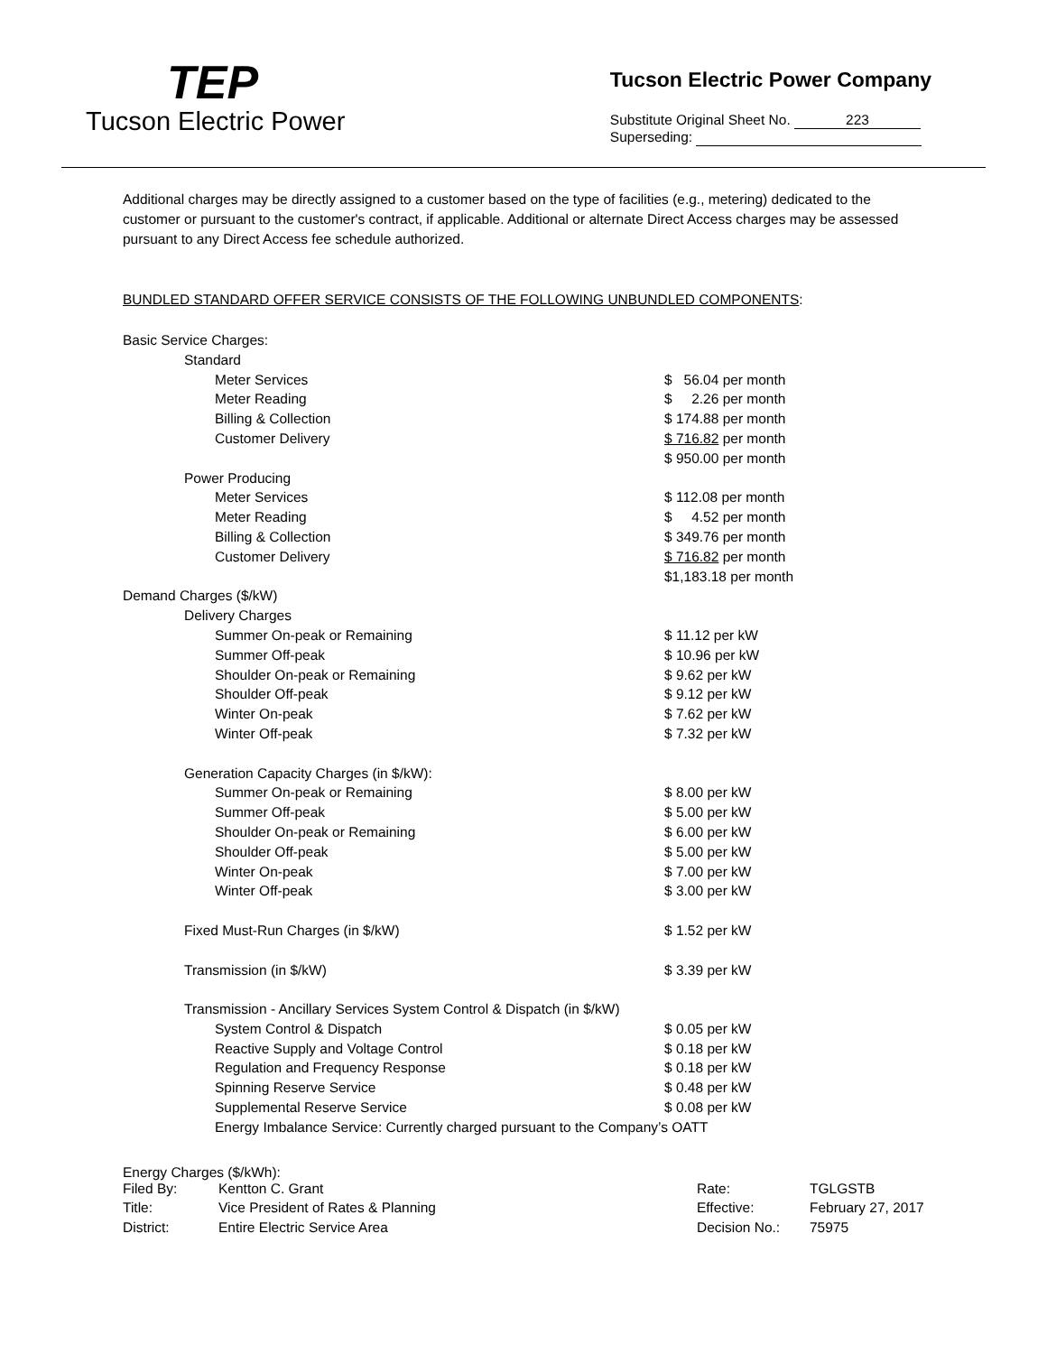TEP
Tucson Electric Power
Tucson Electric Power Company
Substitute Original Sheet No. 223
Superseding:
Additional charges may be directly assigned to a customer based on the type of facilities (e.g., metering) dedicated to the customer or pursuant to the customer's contract, if applicable. Additional or alternate Direct Access charges may be assessed pursuant to any Direct Access fee schedule authorized.
BUNDLED STANDARD OFFER SERVICE CONSISTS OF THE FOLLOWING UNBUNDLED COMPONENTS:
| Basic Service Charges: | |
| Standard | |
| Meter Services | $ 56.04 per month |
| Meter Reading | $ 2.26 per month |
| Billing & Collection | $ 174.88 per month |
| Customer Delivery | $ 716.82 per month |
| | $ 950.00 per month |
| Power Producing | |
| Meter Services | $ 112.08 per month |
| Meter Reading | $ 4.52 per month |
| Billing & Collection | $ 349.76 per month |
| Customer Delivery | $ 716.82 per month |
| | $1,183.18 per month |
| Demand Charges ($/kW) | |
| Delivery Charges | |
| Summer On-peak or Remaining | $ 11.12 per kW |
| Summer Off-peak | $ 10.96 per kW |
| Shoulder On-peak or Remaining | $ 9.62 per kW |
| Shoulder Off-peak | $ 9.12 per kW |
| Winter On-peak | $ 7.62 per kW |
| Winter Off-peak | $ 7.32 per kW |
| Generation Capacity Charges (in $/kW): | |
| Summer On-peak or Remaining | $ 8.00 per kW |
| Summer Off-peak | $ 5.00 per kW |
| Shoulder On-peak or Remaining | $ 6.00 per kW |
| Shoulder Off-peak | $ 5.00 per kW |
| Winter On-peak | $ 7.00 per kW |
| Winter Off-peak | $ 3.00 per kW |
| Fixed Must-Run Charges (in $/kW) | $ 1.52 per kW |
| Transmission (in $/kW) | $ 3.39 per kW |
| Transmission - Ancillary Services System Control & Dispatch (in $/kW) | |
| System Control & Dispatch | $ 0.05 per kW |
| Reactive Supply and Voltage Control | $ 0.18 per kW |
| Regulation and Frequency Response | $ 0.18 per kW |
| Spinning Reserve Service | $ 0.48 per kW |
| Supplemental Reserve Service | $ 0.08 per kW |
| Energy Imbalance Service: Currently charged pursuant to the Company’s OATT | |
Energy Charges ($/kWh):
| Filed By: | Kentton C. Grant | Rate: | TGLGSTB |
| Title: | Vice President of Rates & Planning | Effective: | February 27, 2017 |
| District: | Entire Electric Service Area | Decision No.: | 75975 |